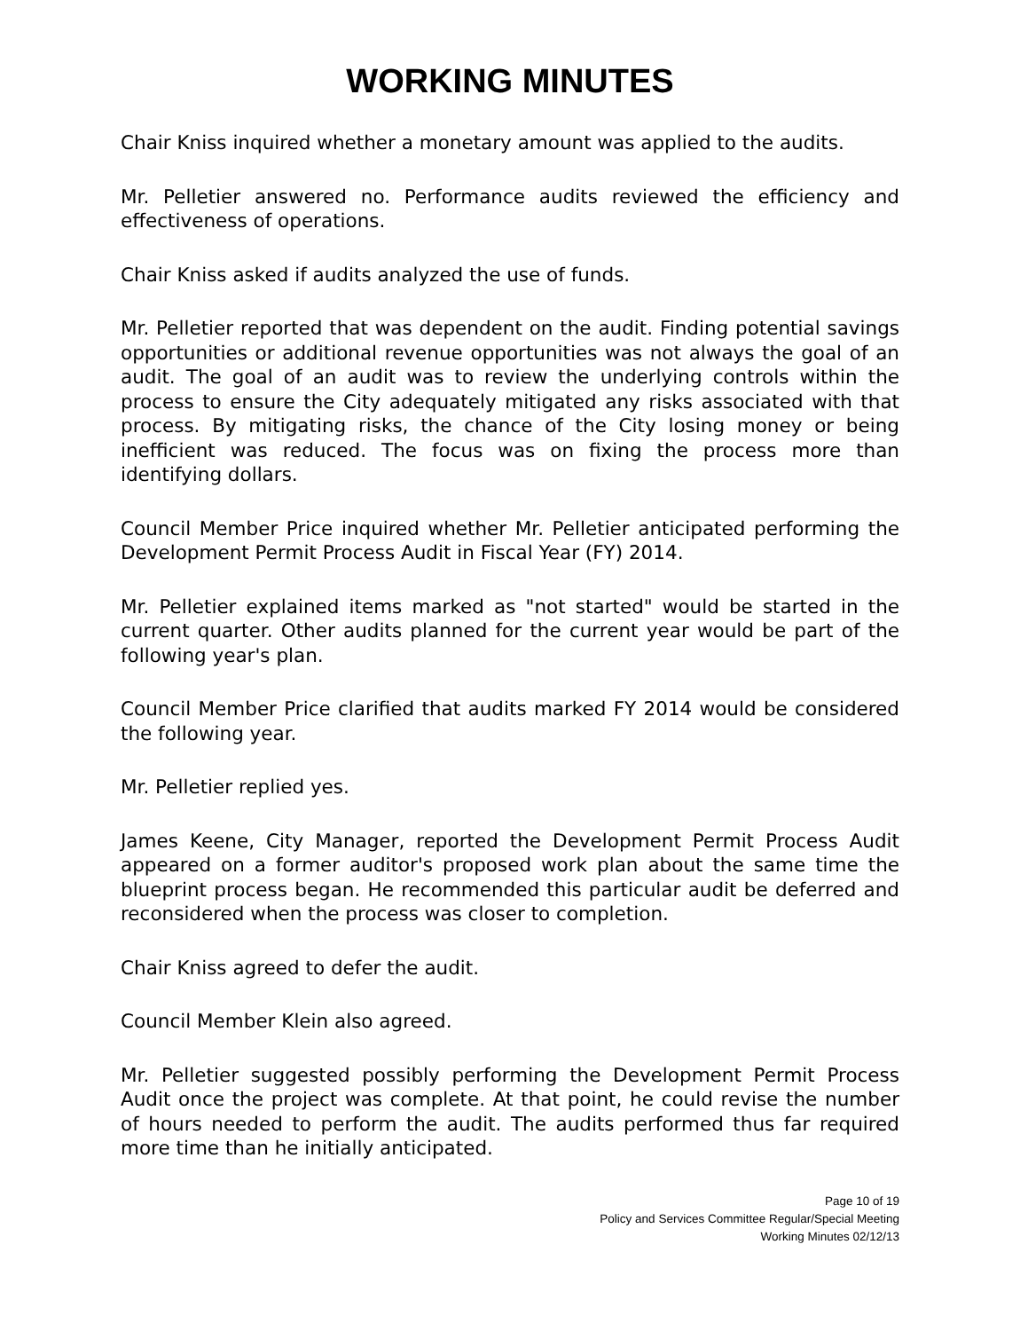WORKING MINUTES
Chair Kniss inquired whether a monetary amount was applied to the audits.
Mr. Pelletier answered no. Performance audits reviewed the efficiency and effectiveness of operations.
Chair Kniss asked if audits analyzed the use of funds.
Mr. Pelletier reported that was dependent on the audit. Finding potential savings opportunities or additional revenue opportunities was not always the goal of an audit. The goal of an audit was to review the underlying controls within the process to ensure the City adequately mitigated any risks associated with that process. By mitigating risks, the chance of the City losing money or being inefficient was reduced. The focus was on fixing the process more than identifying dollars.
Council Member Price inquired whether Mr. Pelletier anticipated performing the Development Permit Process Audit in Fiscal Year (FY) 2014.
Mr. Pelletier explained items marked as "not started" would be started in the current quarter. Other audits planned for the current year would be part of the following year's plan.
Council Member Price clarified that audits marked FY 2014 would be considered the following year.
Mr. Pelletier replied yes.
James Keene, City Manager, reported the Development Permit Process Audit appeared on a former auditor's proposed work plan about the same time the blueprint process began. He recommended this particular audit be deferred and reconsidered when the process was closer to completion.
Chair Kniss agreed to defer the audit.
Council Member Klein also agreed.
Mr. Pelletier suggested possibly performing the Development Permit Process Audit once the project was complete. At that point, he could revise the number of hours needed to perform the audit. The audits performed thus far required more time than he initially anticipated.
Page 10 of 19
Policy and Services Committee Regular/Special Meeting
Working Minutes 02/12/13